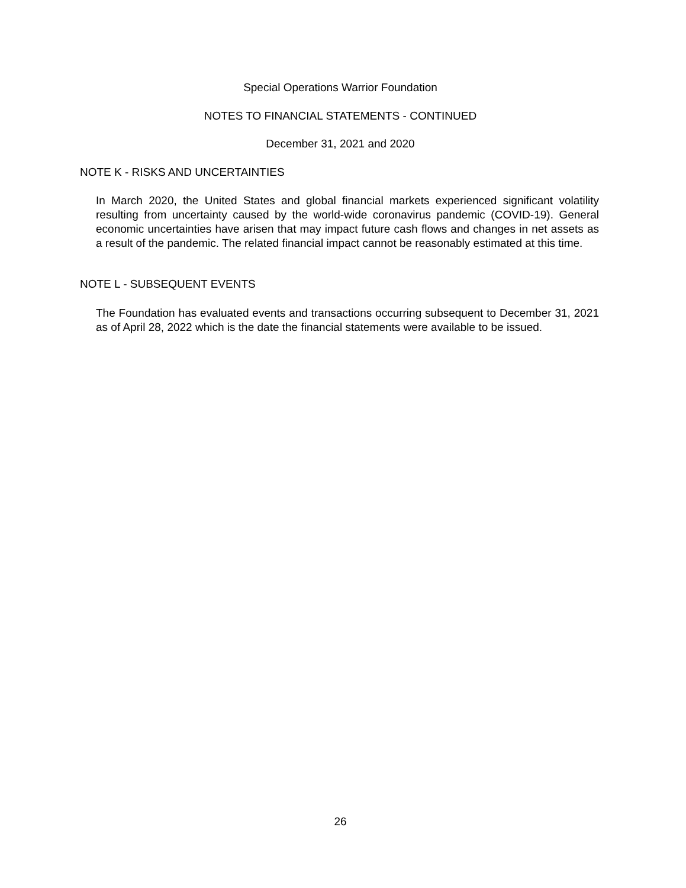Special Operations Warrior Foundation
NOTES TO FINANCIAL STATEMENTS - CONTINUED
December 31, 2021 and 2020
NOTE K - RISKS AND UNCERTAINTIES
In March 2020, the United States and global financial markets experienced significant volatility resulting from uncertainty caused by the world-wide coronavirus pandemic (COVID-19). General economic uncertainties have arisen that may impact future cash flows and changes in net assets as a result of the pandemic. The related financial impact cannot be reasonably estimated at this time.
NOTE L - SUBSEQUENT EVENTS
The Foundation has evaluated events and transactions occurring subsequent to December 31, 2021 as of April 28, 2022 which is the date the financial statements were available to be issued.
26